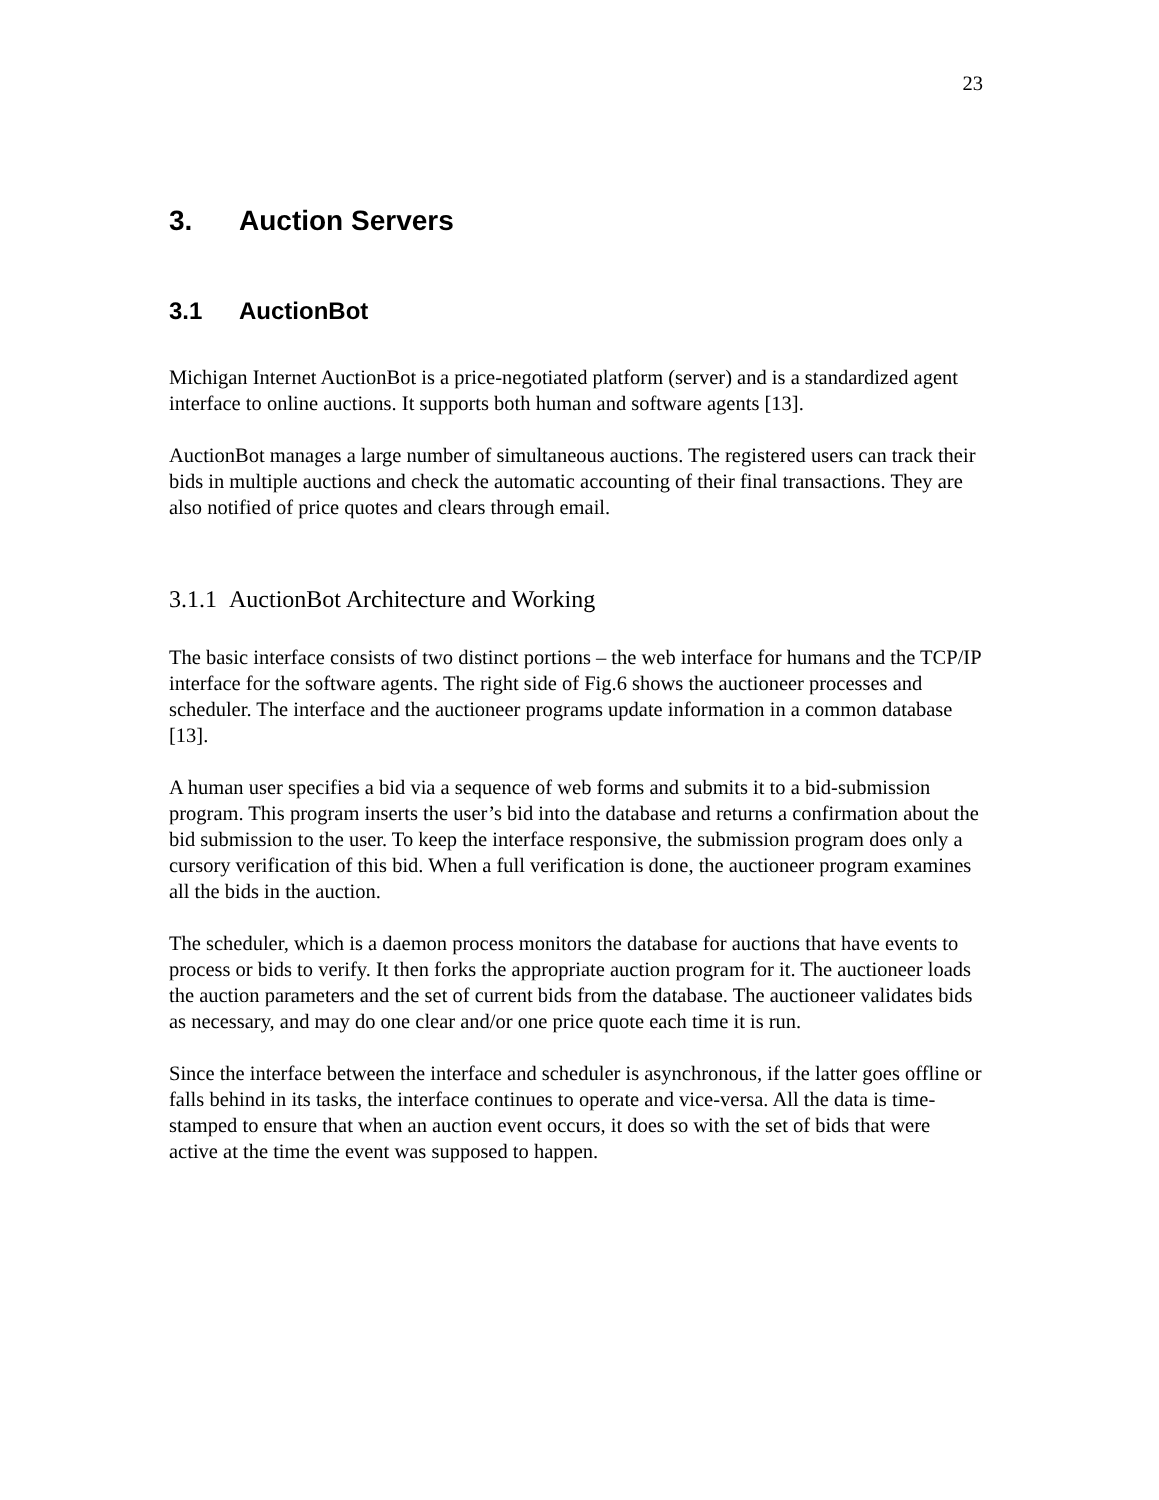23
3. Auction Servers
3.1 AuctionBot
Michigan Internet AuctionBot is a price-negotiated platform (server) and is a standardized agent interface to online auctions. It supports both human and software agents [13].
AuctionBot manages a large number of simultaneous auctions. The registered users can track their bids in multiple auctions and check the automatic accounting of their final transactions. They are also notified of price quotes and clears through email.
3.1.1 AuctionBot Architecture and Working
The basic interface consists of two distinct portions – the web interface for humans and the TCP/IP interface for the software agents. The right side of Fig.6 shows the auctioneer processes and scheduler. The interface and the auctioneer programs update information in a common database [13].
A human user specifies a bid via a sequence of web forms and submits it to a bid-submission program. This program inserts the user’s bid into the database and returns a confirmation about the bid submission to the user. To keep the interface responsive, the submission program does only a cursory verification of this bid. When a full verification is done, the auctioneer program examines all the bids in the auction.
The scheduler, which is a daemon process monitors the database for auctions that have events to process or bids to verify. It then forks the appropriate auction program for it. The auctioneer loads the auction parameters and the set of current bids from the database. The auctioneer validates bids as necessary, and may do one clear and/or one price quote each time it is run.
Since the interface between the interface and scheduler is asynchronous, if the latter goes offline or falls behind in its tasks, the interface continues to operate and vice-versa. All the data is time-stamped to ensure that when an auction event occurs, it does so with the set of bids that were active at the time the event was supposed to happen.